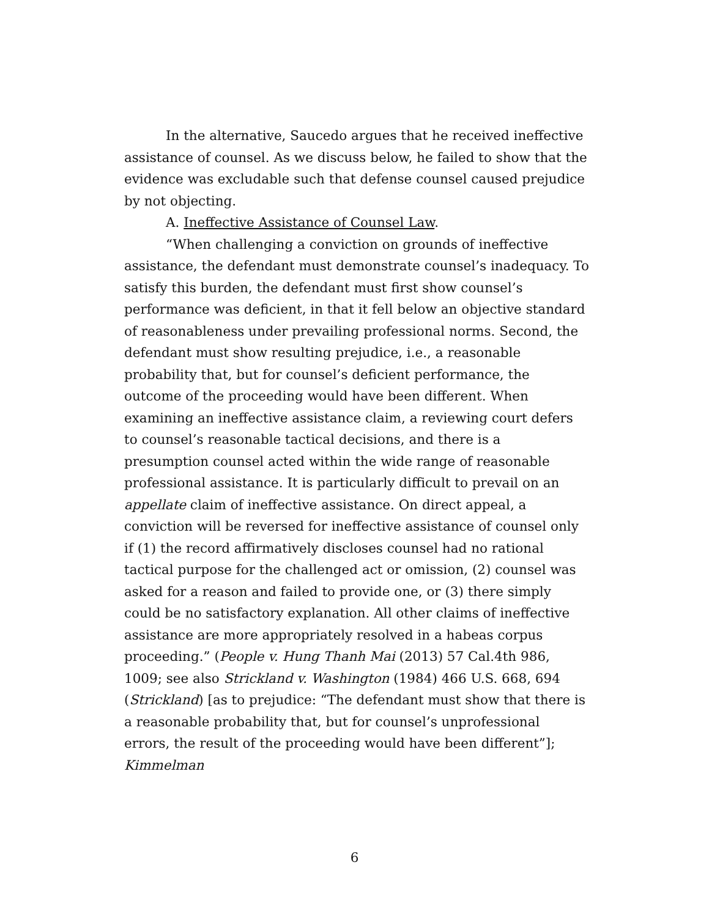In the alternative, Saucedo argues that he received ineffective assistance of counsel. As we discuss below, he failed to show that the evidence was excludable such that defense counsel caused prejudice by not objecting.
A. Ineffective Assistance of Counsel Law.
“When challenging a conviction on grounds of ineffective assistance, the defendant must demonstrate counsel’s inadequacy. To satisfy this burden, the defendant must first show counsel’s performance was deficient, in that it fell below an objective standard of reasonableness under prevailing professional norms. Second, the defendant must show resulting prejudice, i.e., a reasonable probability that, but for counsel’s deficient performance, the outcome of the proceeding would have been different. When examining an ineffective assistance claim, a reviewing court defers to counsel’s reasonable tactical decisions, and there is a presumption counsel acted within the wide range of reasonable professional assistance. It is particularly difficult to prevail on an appellate claim of ineffective assistance. On direct appeal, a conviction will be reversed for ineffective assistance of counsel only if (1) the record affirmatively discloses counsel had no rational tactical purpose for the challenged act or omission, (2) counsel was asked for a reason and failed to provide one, or (3) there simply could be no satisfactory explanation. All other claims of ineffective assistance are more appropriately resolved in a habeas corpus proceeding.” (People v. Hung Thanh Mai (2013) 57 Cal.4th 986, 1009; see also Strickland v. Washington (1984) 466 U.S. 668, 694 (Strickland) [as to prejudice: “The defendant must show that there is a reasonable probability that, but for counsel’s unprofessional errors, the result of the proceeding would have been different”]; Kimmelman
6